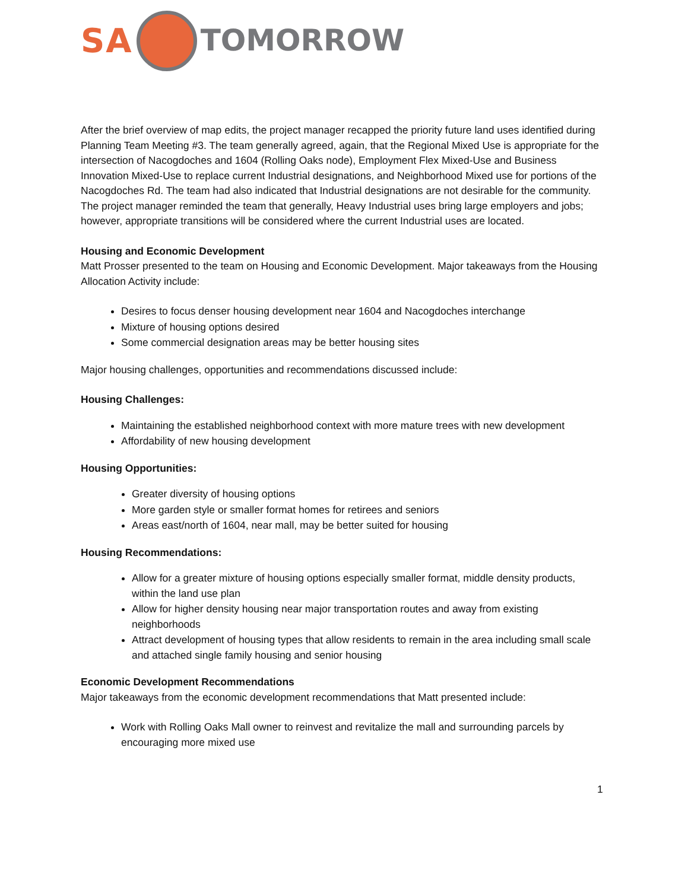SA TOMORROW
After the brief overview of map edits, the project manager recapped the priority future land uses identified during Planning Team Meeting #3. The team generally agreed, again, that the Regional Mixed Use is appropriate for the intersection of Nacogdoches and 1604 (Rolling Oaks node), Employment Flex Mixed-Use and Business Innovation Mixed-Use to replace current Industrial designations, and Neighborhood Mixed use for portions of the Nacogdoches Rd. The team had also indicated that Industrial designations are not desirable for the community. The project manager reminded the team that generally, Heavy Industrial uses bring large employers and jobs; however, appropriate transitions will be considered where the current Industrial uses are located.
Housing and Economic Development
Matt Prosser presented to the team on Housing and Economic Development. Major takeaways from the Housing Allocation Activity include:
Desires to focus denser housing development near 1604 and Nacogdoches interchange
Mixture of housing options desired
Some commercial designation areas may be better housing sites
Major housing challenges, opportunities and recommendations discussed include:
Housing Challenges:
Maintaining the established neighborhood context with more mature trees with new development
Affordability of new housing development
Housing Opportunities:
Greater diversity of housing options
More garden style or smaller format homes for retirees and seniors
Areas east/north of 1604, near mall, may be better suited for housing
Housing Recommendations:
Allow for a greater mixture of housing options especially smaller format, middle density products, within the land use plan
Allow for higher density housing near major transportation routes and away from existing neighborhoods
Attract development of housing types that allow residents to remain in the area including small scale and attached single family housing and senior housing
Economic Development Recommendations
Major takeaways from the economic development recommendations that Matt presented include:
Work with Rolling Oaks Mall owner to reinvest and revitalize the mall and surrounding parcels by encouraging more mixed use
1